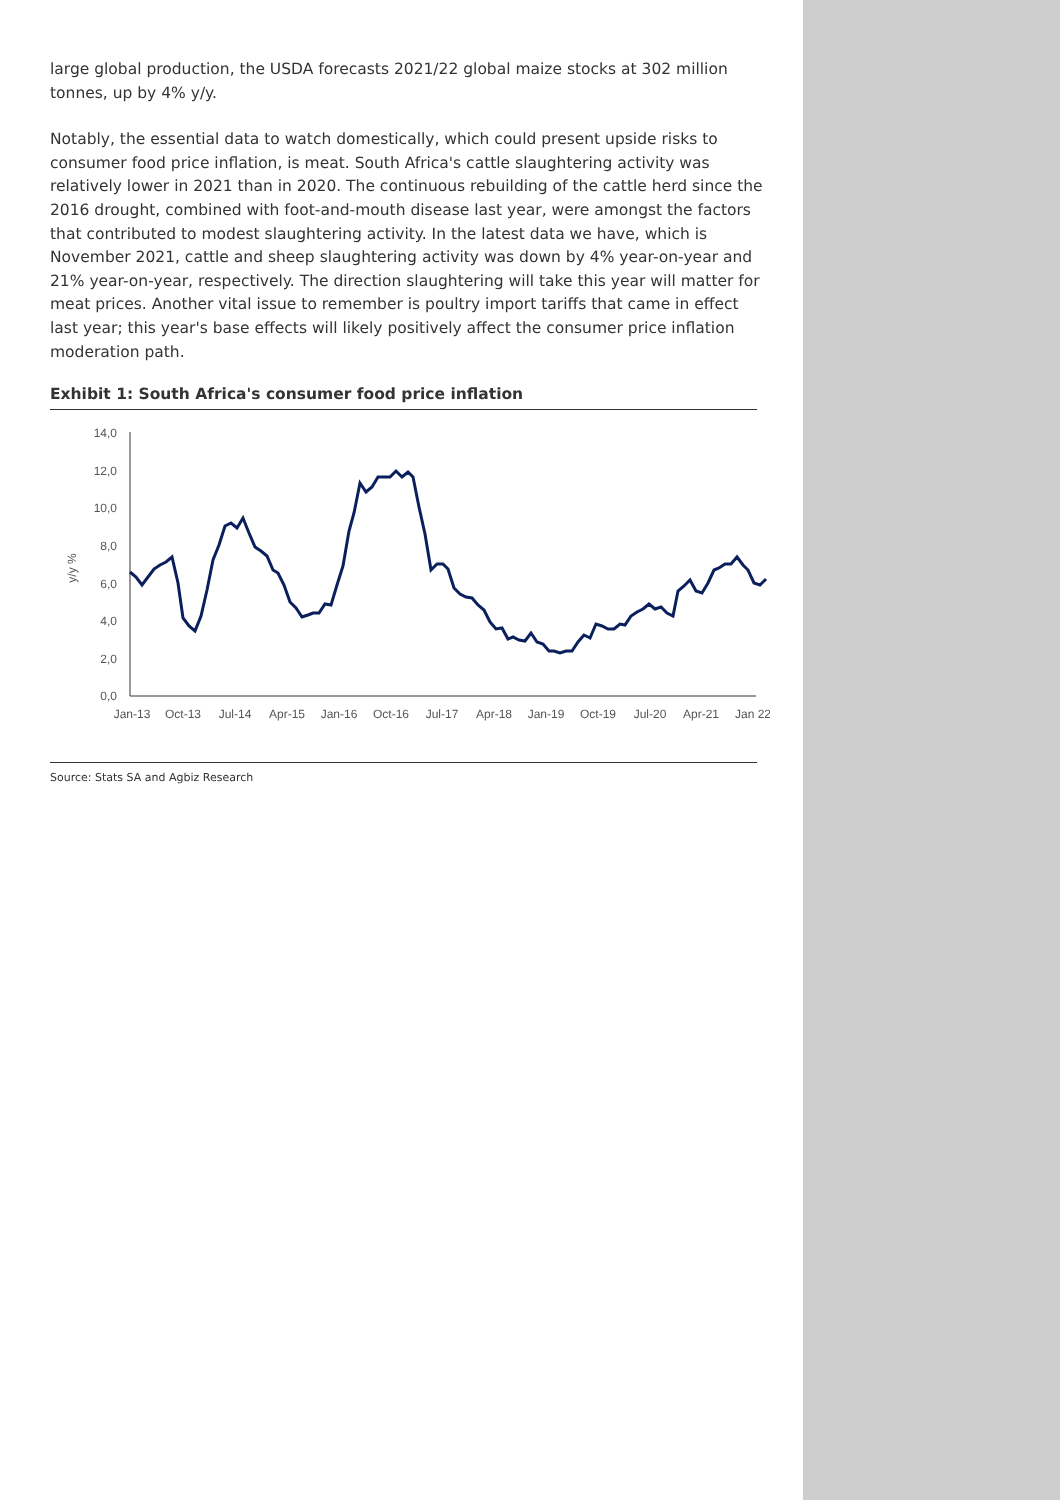large global production, the USDA forecasts 2021/22 global maize stocks at 302 million tonnes, up by 4% y/y.
Notably, the essential data to watch domestically, which could present upside risks to consumer food price inflation, is meat. South Africa's cattle slaughtering activity was relatively lower in 2021 than in 2020. The continuous rebuilding of the cattle herd since the 2016 drought, combined with foot-and-mouth disease last year, were amongst the factors that contributed to modest slaughtering activity. In the latest data we have, which is November 2021, cattle and sheep slaughtering activity was down by 4% year-on-year and 21% year-on-year, respectively. The direction slaughtering will take this year will matter for meat prices. Another vital issue to remember is poultry import tariffs that came in effect last year; this year's base effects will likely positively affect the consumer price inflation moderation path.
Exhibit 1: South Africa's consumer food price inflation
14,0
12,0
10,0
8,0
6,0
4,0
2,0
0,0
y/y %
Jan-13
Oct-13
Jul-14
Apr-15
Jan-16
Oct-16
Jul-17
Apr-18
Jan-19
Oct-19
Jul-20
Apr-21
Jan 22
Source: Stats SA and Agbiz Research